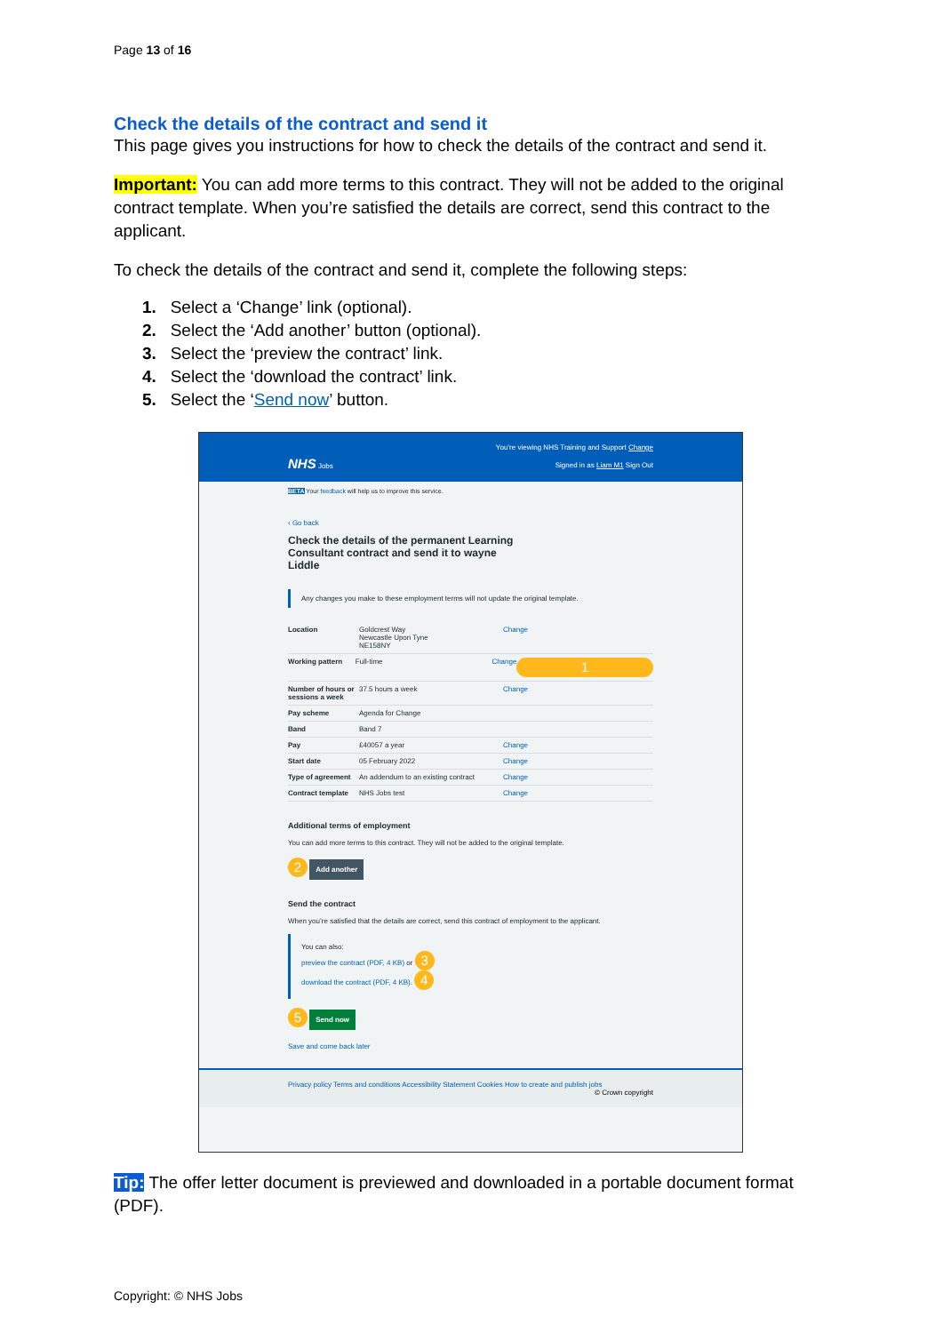Page 13 of 16
Check the details of the contract and send it
This page gives you instructions for how to check the details of the contract and send it.
Important: You can add more terms to this contract. They will not be added to the original contract template. When you’re satisfied the details are correct, send this contract to the applicant.
To check the details of the contract and send it, complete the following steps:
1. Select a ‘Change’ link (optional).
2. Select the ‘Add another’ button (optional).
3. Select the ‘preview the contract’ link.
4. Select the ‘download the contract’ link.
5. Select the ‘Send now’ button.
You’re viewing NHS Training and Support Change
NHS Jobs
Signed in as Liam M1 Sign Out
BETA Your feedback will help us to improve this service.
‹ Go back
Check the details of the permanent Learning Consultant contract and send it to wayne Liddle
Any changes you make to these employment terms will not update the original template.
Location Goldcrest Way
Newcastle Upon Tyne
NE158NY Change
Working pattern Full-time Change 1
Number of hours or sessions a week 37.5 hours a week Change
Pay scheme Agenda for Change
Band Band 7
Pay £40057 a year Change
Start date 05 February 2022 Change
Type of agreement An addendum to an existing contract Change
Contract template NHS Jobs test Change
Additional terms of employment
You can add more terms to this contract. They will not be added to the original template.
2 Add another
Send the contract
When you’re satisfied that the details are correct, send this contract of employment to the applicant.
You can also:
preview the contract (PDF, 4 KB) or 3
download the contract (PDF, 4 KB). 4
5 Send now
Save and come back later
Privacy policy Terms and conditions Accessibility Statement Cookies How to create and publish jobs
© Crown copyright
Tip: The offer letter document is previewed and downloaded in a portable document format (PDF).
Copyright: © NHS Jobs